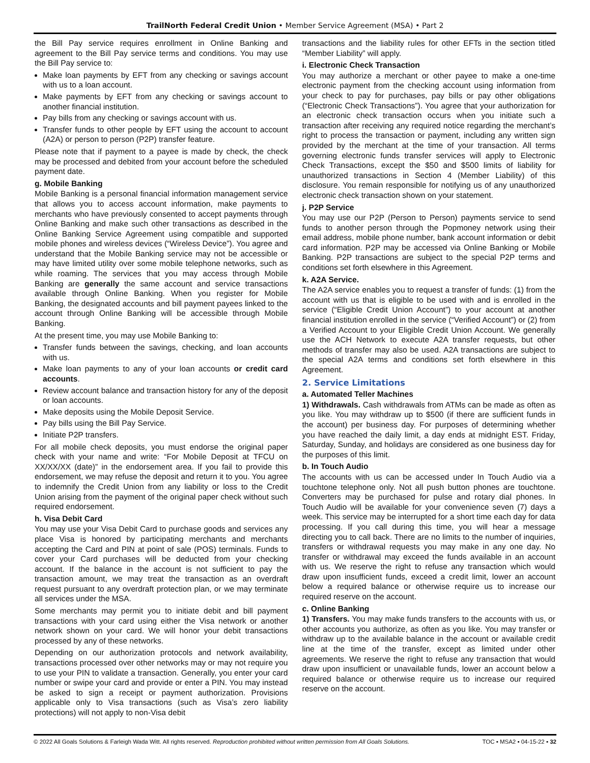TrailNorth Federal Credit Union • Member Service Agreement (MSA) • Part 2
the Bill Pay service requires enrollment in Online Banking and agreement to the Bill Pay service terms and conditions. You may use the Bill Pay service to:
Make loan payments by EFT from any checking or savings account with us to a loan account.
Make payments by EFT from any checking or savings account to another financial institution.
Pay bills from any checking or savings account with us.
Transfer funds to other people by EFT using the account to account (A2A) or person to person (P2P) transfer feature.
Please note that if payment to a payee is made by check, the check may be processed and debited from your account before the scheduled payment date.
g. Mobile Banking
Mobile Banking is a personal financial information management service that allows you to access account information, make payments to merchants who have previously consented to accept payments through Online Banking and make such other transactions as described in the Online Banking Service Agreement using compatible and supported mobile phones and wireless devices (“Wireless Device”). You agree and understand that the Mobile Banking service may not be accessible or may have limited utility over some mobile telephone networks, such as while roaming. The services that you may access through Mobile Banking are generally the same account and service transactions available through Online Banking. When you register for Mobile Banking, the designated accounts and bill payment payees linked to the account through Online Banking will be accessible through Mobile Banking.
At the present time, you may use Mobile Banking to:
Transfer funds between the savings, checking, and loan accounts with us.
Make loan payments to any of your loan accounts or credit card accounts.
Review account balance and transaction history for any of the deposit or loan accounts.
Make deposits using the Mobile Deposit Service.
Pay bills using the Bill Pay Service.
Initiate P2P transfers.
For all mobile check deposits, you must endorse the original paper check with your name and write: “For Mobile Deposit at TFCU on XX/XX/XX (date)” in the endorsement area. If you fail to provide this endorsement, we may refuse the deposit and return it to you. You agree to indemnify the Credit Union from any liability or loss to the Credit Union arising from the payment of the original paper check without such required endorsement.
h. Visa Debit Card
You may use your Visa Debit Card to purchase goods and services any place Visa is honored by participating merchants and merchants accepting the Card and PIN at point of sale (POS) terminals. Funds to cover your Card purchases will be deducted from your checking account. If the balance in the account is not sufficient to pay the transaction amount, we may treat the transaction as an overdraft request pursuant to any overdraft protection plan, or we may terminate all services under the MSA.
Some merchants may permit you to initiate debit and bill payment transactions with your card using either the Visa network or another network shown on your card. We will honor your debit transactions processed by any of these networks.
Depending on our authorization protocols and network availability, transactions processed over other networks may or may not require you to use your PIN to validate a transaction. Generally, you enter your card number or swipe your card and provide or enter a PIN. You may instead be asked to sign a receipt or payment authorization. Provisions applicable only to Visa transactions (such as Visa’s zero liability protections) will not apply to non-Visa debit
transactions and the liability rules for other EFTs in the section titled “Member Liability” will apply.
i. Electronic Check Transaction
You may authorize a merchant or other payee to make a one-time electronic payment from the checking account using information from your check to pay for purchases, pay bills or pay other obligations (“Electronic Check Transactions”). You agree that your authorization for an electronic check transaction occurs when you initiate such a transaction after receiving any required notice regarding the merchant’s right to process the transaction or payment, including any written sign provided by the merchant at the time of your transaction. All terms governing electronic funds transfer services will apply to Electronic Check Transactions, except the $50 and $500 limits of liability for unauthorized transactions in Section 4 (Member Liability) of this disclosure. You remain responsible for notifying us of any unauthorized electronic check transaction shown on your statement.
j. P2P Service
You may use our P2P (Person to Person) payments service to send funds to another person through the Popmoney network using their email address, mobile phone number, bank account information or debit card information. P2P may be accessed via Online Banking or Mobile Banking. P2P transactions are subject to the special P2P terms and conditions set forth elsewhere in this Agreement.
k. A2A Service.
The A2A service enables you to request a transfer of funds: (1) from the account with us that is eligible to be used with and is enrolled in the service (“Eligible Credit Union Account”) to your account at another financial institution enrolled in the service (“Verified Account”) or (2) from a Verified Account to your Eligible Credit Union Account. We generally use the ACH Network to execute A2A transfer requests, but other methods of transfer may also be used. A2A transactions are subject to the special A2A terms and conditions set forth elsewhere in this Agreement.
2. Service Limitations
a. Automated Teller Machines
1) Withdrawals. Cash withdrawals from ATMs can be made as often as you like. You may withdraw up to $500 (if there are sufficient funds in the account) per business day. For purposes of determining whether you have reached the daily limit, a day ends at midnight EST. Friday, Saturday, Sunday, and holidays are considered as one business day for the purposes of this limit.
b. In Touch Audio
The accounts with us can be accessed under In Touch Audio via a touchtone telephone only. Not all push button phones are touchtone. Converters may be purchased for pulse and rotary dial phones. In Touch Audio will be available for your convenience seven (7) days a week. This service may be interrupted for a short time each day for data processing. If you call during this time, you will hear a message directing you to call back. There are no limits to the number of inquiries, transfers or withdrawal requests you may make in any one day. No transfer or withdrawal may exceed the funds available in an account with us. We reserve the right to refuse any transaction which would draw upon insufficient funds, exceed a credit limit, lower an account below a required balance or otherwise require us to increase our required reserve on the account.
c. Online Banking
1) Transfers. You may make funds transfers to the accounts with us, or other accounts you authorize, as often as you like. You may transfer or withdraw up to the available balance in the account or available credit line at the time of the transfer, except as limited under other agreements. We reserve the right to refuse any transaction that would draw upon insufficient or unavailable funds, lower an account below a required balance or otherwise require us to increase our required reserve on the account.
© 2022 All Goals Solutions & Farleigh Wada Witt. All rights reserved. Reproduction prohibited without written permission from All Goals Solutions. TOC ▪ MSA2 ▪ 04-15-22 ▪ 32